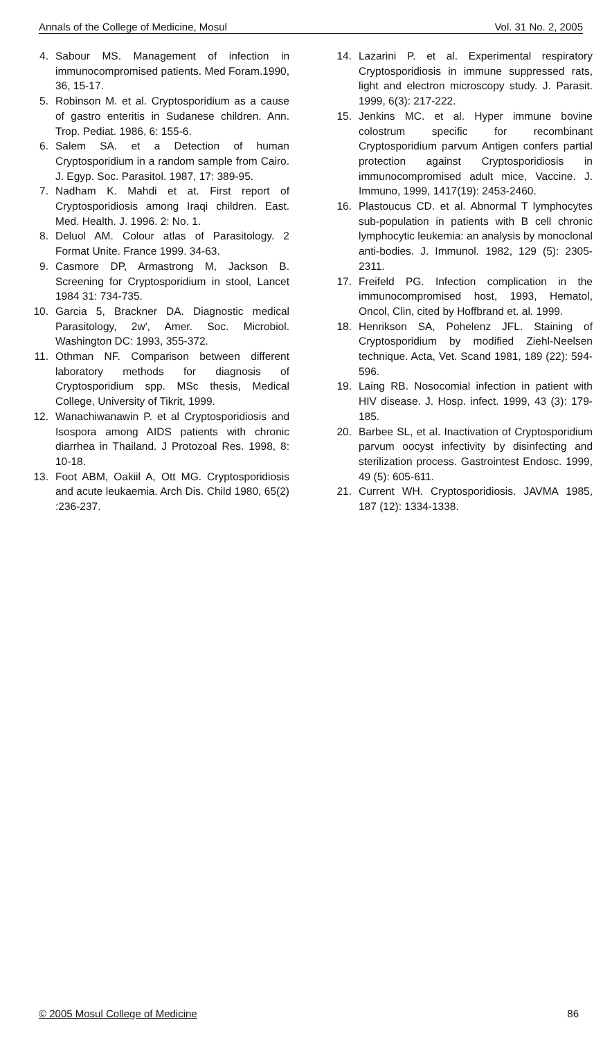Annals of the College of Medicine, Mosul Vol. 31 No. 2, 2005
4. Sabour MS. Management of infection in immunocompromised patients. Med Foram.1990, 36, 15-17.
5. Robinson M. et al. Cryptosporidium as a cause of gastro enteritis in Sudanese children. Ann. Trop. Pediat. 1986, 6: 155-6.
6. Salem SA. et a Detection of human Cryptosporidium in a random sample from Cairo. J. Egyp. Soc. Parasitol. 1987, 17: 389-95.
7. Nadham K. Mahdi et at. First report of Cryptosporidiosis among Iraqi children. East. Med. Health. J. 1996. 2: No. 1.
8. Deluol AM. Colour atlas of Parasitology. 2 Format Unite. France 1999. 34-63.
9. Casmore DP, Armastrong M, Jackson B. Screening for Cryptosporidium in stool, Lancet 1984 31: 734-735.
10. Garcia 5, Brackner DA. Diagnostic medical Parasitology, 2w', Amer. Soc. Microbiol. Washington DC: 1993, 355-372.
11. Othman NF. Comparison between different laboratory methods for diagnosis of Cryptosporidium spp. MSc thesis, Medical College, University of Tikrit, 1999.
12. Wanachiwanawin P. et al Cryptosporidiosis and Isospora among AIDS patients with chronic diarrhea in Thailand. J Protozoal Res. 1998, 8: 10-18.
13. Foot ABM, Oakiil A, Ott MG. Cryptosporidiosis and acute leukaemia. Arch Dis. Child 1980, 65(2) :236-237.
14. Lazarini P. et al. Experimental respiratory Cryptosporidiosis in immune suppressed rats, light and electron microscopy study. J. Parasit. 1999, 6(3): 217-222.
15. Jenkins MC. et al. Hyper immune bovine colostrum specific for recombinant Cryptosporidium parvum Antigen confers partial protection against Cryptosporidiosis in immunocompromised adult mice, Vaccine. J. Immuno, 1999, 1417(19): 2453-2460.
16. Plastoucus CD. et al. Abnormal T lymphocytes sub-population in patients with B cell chronic lymphocytic leukemia: an analysis by monoclonal anti-bodies. J. Immunol. 1982, 129 (5): 2305-2311.
17. Freifeld PG. Infection complication in the immunocompromised host, 1993, Hematol, Oncol, Clin, cited by Hoffbrand et. al. 1999.
18. Henrikson SA, Pohelenz JFL. Staining of Cryptosporidium by modified Ziehl-Neelsen technique. Acta, Vet. Scand 1981, 189 (22): 594-596.
19. Laing RB. Nosocomial infection in patient with HIV disease. J. Hosp. infect. 1999, 43 (3): 179-185.
20. Barbee SL, et al. Inactivation of Cryptosporidium parvum oocyst infectivity by disinfecting and sterilization process. Gastrointest Endosc. 1999, 49 (5): 605-611.
21. Current WH. Cryptosporidiosis. JAVMA 1985, 187 (12): 1334-1338.
© 2005 Mosul College of Medicine 86